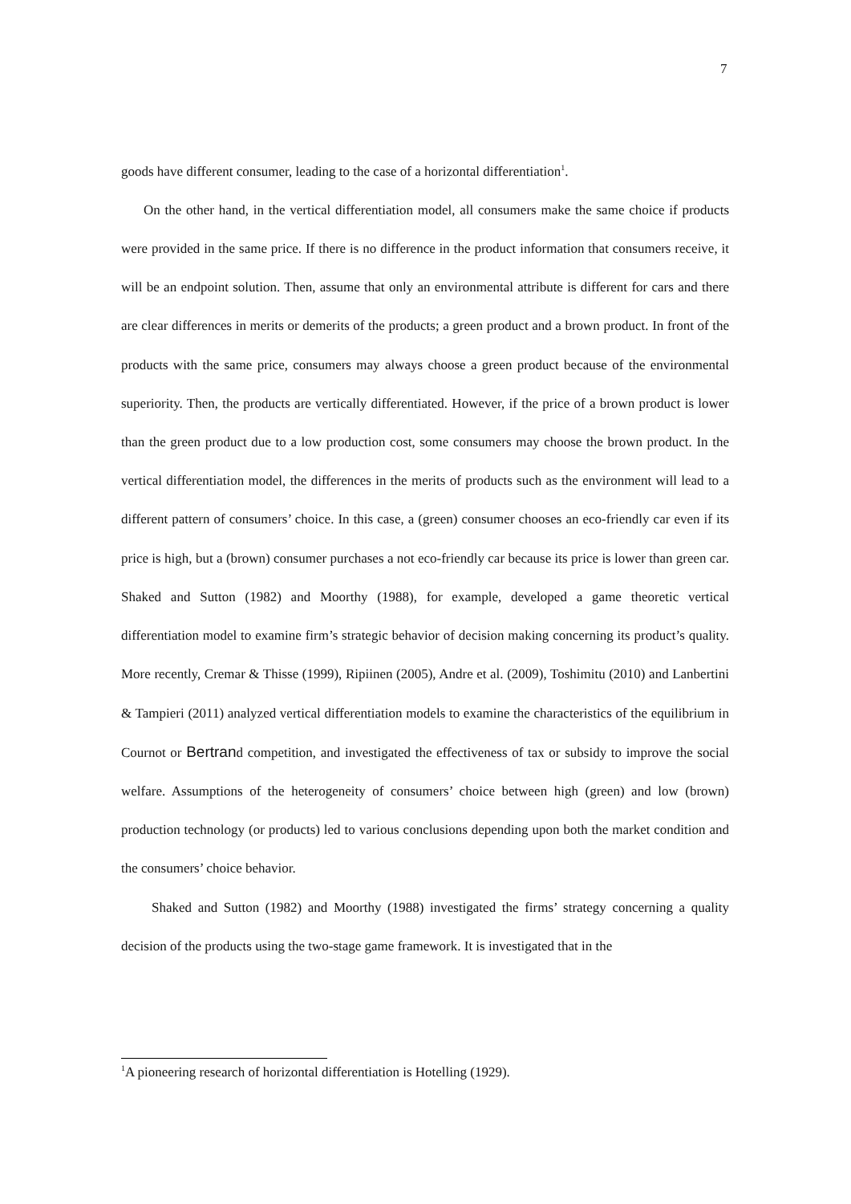7
goods have different consumer, leading to the case of a horizontal differentiation<sup>1</sup>.
On the other hand, in the vertical differentiation model, all consumers make the same choice if products were provided in the same price. If there is no difference in the product information that consumers receive, it will be an endpoint solution. Then, assume that only an environmental attribute is different for cars and there are clear differences in merits or demerits of the products; a green product and a brown product. In front of the products with the same price, consumers may always choose a green product because of the environmental superiority. Then, the products are vertically differentiated. However, if the price of a brown product is lower than the green product due to a low production cost, some consumers may choose the brown product. In the vertical differentiation model, the differences in the merits of products such as the environment will lead to a different pattern of consumers’ choice. In this case, a (green) consumer chooses an eco-friendly car even if its price is high, but a (brown) consumer purchases a not eco-friendly car because its price is lower than green car. Shaked and Sutton (1982) and Moorthy (1988), for example, developed a game theoretic vertical differentiation model to examine firm’s strategic behavior of decision making concerning its product’s quality. More recently, Cremar & Thisse (1999), Ripiinen (2005), Andre et al. (2009), Toshimitu (2010) and Lanbertini & Tampieri (2011) analyzed vertical differentiation models to examine the characteristics of the equilibrium in Cournot or Bertrand competition, and investigated the effectiveness of tax or subsidy to improve the social welfare. Assumptions of the heterogeneity of consumers’ choice between high (green) and low (brown) production technology (or products) led to various conclusions depending upon both the market condition and the consumers’ choice behavior.
Shaked and Sutton (1982) and Moorthy (1988) investigated the firms’ strategy concerning a quality decision of the products using the two-stage game framework. It is investigated that in the
<sup>1</sup> A pioneering research of horizontal differentiation is Hotelling (1929).